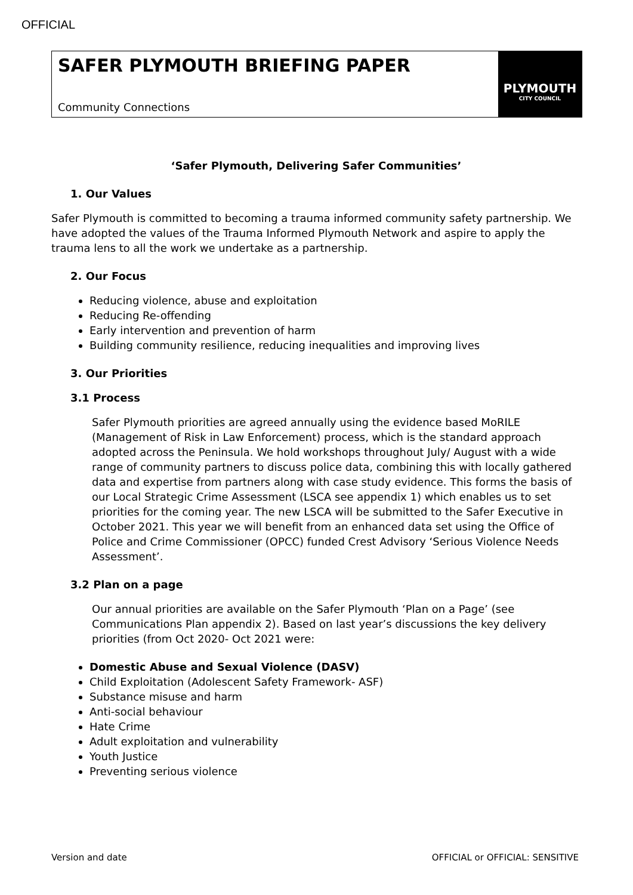OFFICIAL
SAFER PLYMOUTH BRIEFING PAPER
Community Connections
PLYMOUTH
CITY COUNCIL
‘Safer Plymouth, Delivering Safer Communities’
1. Our Values
Safer Plymouth is committed to becoming a trauma informed community safety partnership. We have adopted the values of the Trauma Informed Plymouth Network and aspire to apply the trauma lens to all the work we undertake as a partnership.
2. Our Focus
Reducing violence, abuse and exploitation
Reducing Re-offending
Early intervention and prevention of harm
Building community resilience, reducing inequalities and improving lives
3. Our Priorities
3.1 Process
Safer Plymouth priorities are agreed annually using the evidence based MoRILE (Management of Risk in Law Enforcement) process, which is the standard approach adopted across the Peninsula. We hold workshops throughout July/ August with a wide range of community partners to discuss police data, combining this with locally gathered data and expertise from partners along with case study evidence. This forms the basis of our Local Strategic Crime Assessment (LSCA see appendix 1) which enables us to set priorities for the coming year. The new LSCA will be submitted to the Safer Executive in October 2021. This year we will benefit from an enhanced data set using the Office of Police and Crime Commissioner (OPCC) funded Crest Advisory ‘Serious Violence Needs Assessment’.
3.2 Plan on a page
Our annual priorities are available on the Safer Plymouth ‘Plan on a Page’ (see Communications Plan appendix 2). Based on last year’s discussions the key delivery priorities (from Oct 2020- Oct 2021 were:
Domestic Abuse and Sexual Violence (DASV)
Child Exploitation (Adolescent Safety Framework- ASF)
Substance misuse and harm
Anti-social behaviour
Hate Crime
Adult exploitation and vulnerability
Youth Justice
Preventing serious violence
Version and date OFFICIAL or OFFICIAL: SENSITIVE